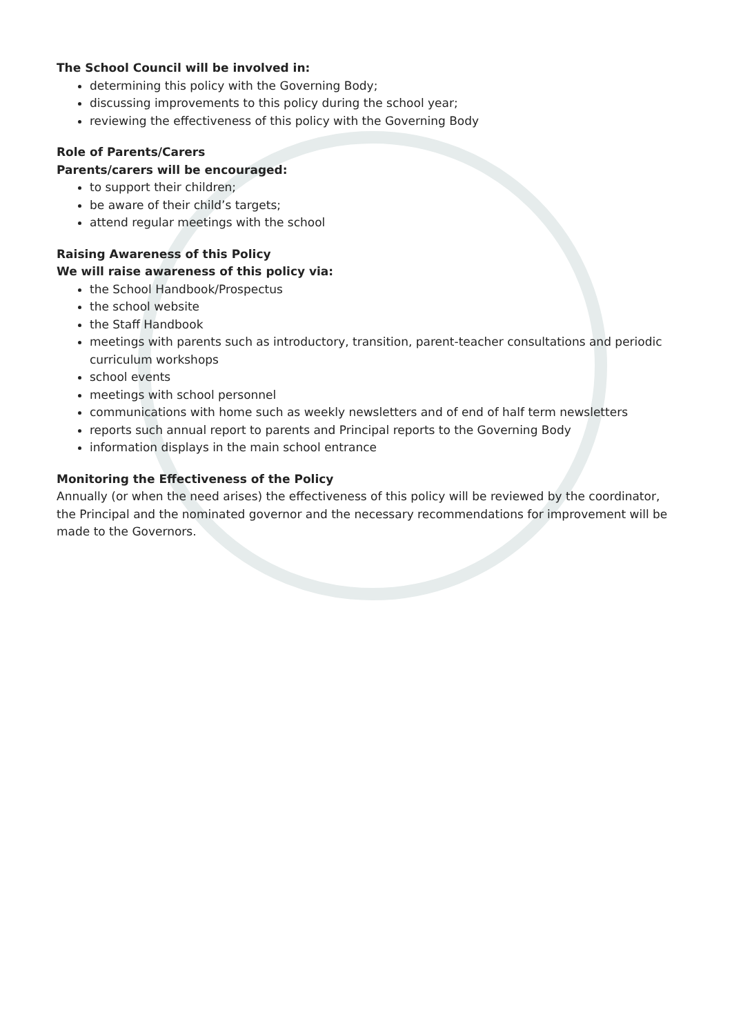The School Council will be involved in:
determining this policy with the Governing Body;
discussing improvements to this policy during the school year;
reviewing the effectiveness of this policy with the Governing Body
Role of Parents/Carers
Parents/carers will be encouraged:
to support their children;
be aware of their child’s targets;
attend regular meetings with the school
Raising Awareness of this Policy
We will raise awareness of this policy via:
the School Handbook/Prospectus
the school website
the Staff Handbook
meetings with parents such as introductory, transition, parent-teacher consultations and periodic curriculum workshops
school events
meetings with school personnel
communications with home such as weekly newsletters and of end of half term newsletters
reports such annual report to parents and Principal reports to the Governing Body
information displays in the main school entrance
Monitoring the Effectiveness of the Policy
Annually (or when the need arises) the effectiveness of this policy will be reviewed by the coordinator, the Principal and the nominated governor and the necessary recommendations for improvement will be made to the Governors.